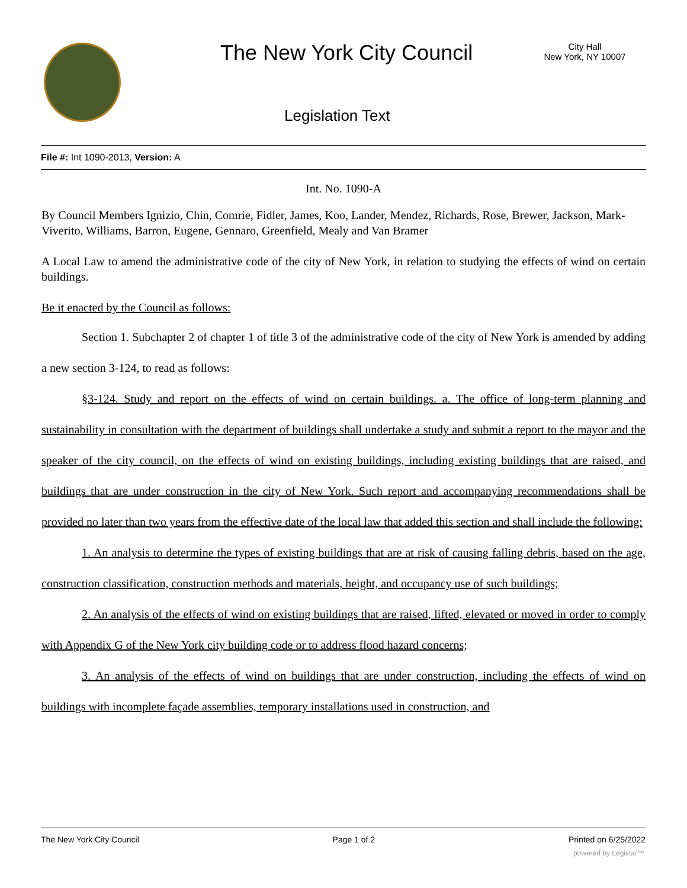The New York City Council
City Hall
New York, NY 10007
Legislation Text
File #: Int 1090-2013, Version: A
Int. No. 1090-A
By Council Members Ignizio, Chin, Comrie, Fidler, James, Koo, Lander, Mendez, Richards, Rose, Brewer, Jackson, Mark-Viverito, Williams, Barron, Eugene, Gennaro, Greenfield, Mealy and Van Bramer
A Local Law to amend the administrative code of the city of New York, in relation to studying the effects of wind on certain buildings.
Be it enacted by the Council as follows:
Section 1. Subchapter 2 of chapter 1 of title 3 of the administrative code of the city of New York is amended by adding a new section 3-124, to read as follows:
§3-124. Study and report on the effects of wind on certain buildings. a. The office of long-term planning and sustainability in consultation with the department of buildings shall undertake a study and submit a report to the mayor and the speaker of the city council, on the effects of wind on existing buildings, including existing buildings that are raised, and buildings that are under construction in the city of New York. Such report and accompanying recommendations shall be provided no later than two years from the effective date of the local law that added this section and shall include the following:
1. An analysis to determine the types of existing buildings that are at risk of causing falling debris, based on the age, construction classification, construction methods and materials, height, and occupancy use of such buildings;
2. An analysis of the effects of wind on existing buildings that are raised, lifted, elevated or moved in order to comply with Appendix G of the New York city building code or to address flood hazard concerns;
3. An analysis of the effects of wind on buildings that are under construction, including the effects of wind on buildings with incomplete façade assemblies, temporary installations used in construction, and
The New York City Council Page 1 of 2 Printed on 6/25/2022
powered by Legistar™